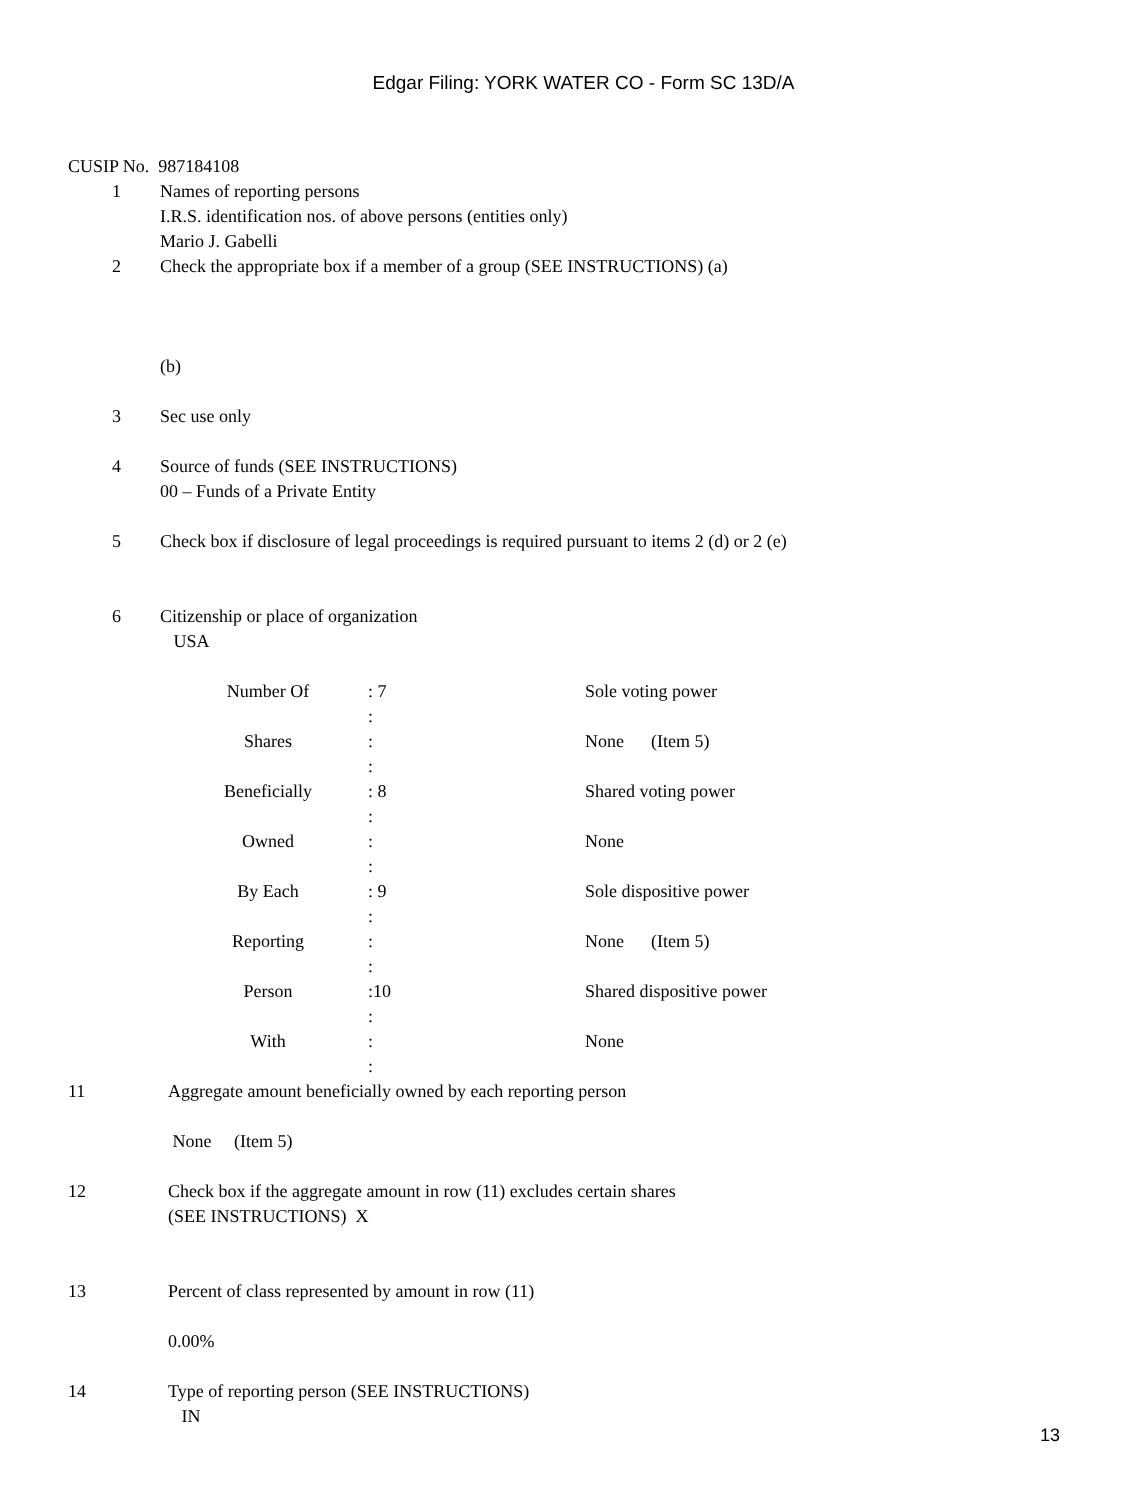Edgar Filing: YORK WATER CO - Form SC 13D/A
CUSIP No. 987184108
1 Names of reporting persons
I.R.S. identification nos. of above persons (entities only)
Mario J. Gabelli
2 Check the appropriate box if a member of a group (SEE INSTRUCTIONS) (a)
(b)
3 Sec use only
4 Source of funds (SEE INSTRUCTIONS)
00 – Funds of a Private Entity
5 Check box if disclosure of legal proceedings is required pursuant to items 2 (d) or 2 (e)
6 Citizenship or place of organization
USA
| Number Of | : 7 : | Sole voting power |
| Shares | : : | None (Item 5) |
| Beneficially | : 8 : | Shared voting power |
| Owned | : : | None |
| By Each | : 9 : | Sole dispositive power |
| Reporting | : : | None (Item 5) |
| Person | :10 : | Shared dispositive power |
| With | : : | None |
11 Aggregate amount beneficially owned by each reporting person
None (Item 5)
12 Check box if the aggregate amount in row (11) excludes certain shares
(SEE INSTRUCTIONS) X
13 Percent of class represented by amount in row (11)
0.00%
14 Type of reporting person (SEE INSTRUCTIONS)
IN
13